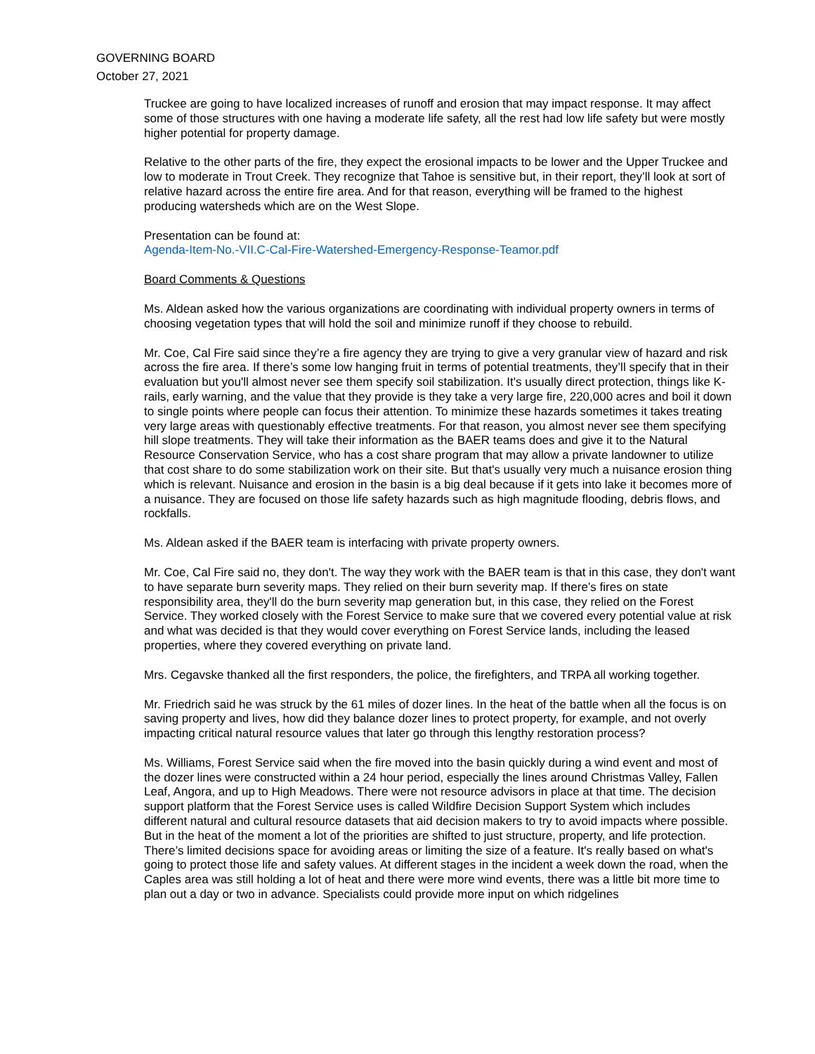GOVERNING BOARD
October 27, 2021
Truckee are going to have localized increases of runoff and erosion that may impact response. It may affect some of those structures with one having a moderate life safety, all the rest had low life safety but were mostly higher potential for property damage.
Relative to the other parts of the fire, they expect the erosional impacts to be lower and the Upper Truckee and low to moderate in Trout Creek. They recognize that Tahoe is sensitive but, in their report, they’ll look at sort of relative hazard across the entire fire area. And for that reason, everything will be framed to the highest producing watersheds which are on the West Slope.
Presentation can be found at:
Agenda-Item-No.-VII.C-Cal-Fire-Watershed-Emergency-Response-Teamor.pdf
Board Comments & Questions
Ms. Aldean asked how the various organizations are coordinating with individual property owners in terms of choosing vegetation types that will hold the soil and minimize runoff if they choose to rebuild.
Mr. Coe, Cal Fire said since they’re a fire agency they are trying to give a very granular view of hazard and risk across the fire area. If there’s some low hanging fruit in terms of potential treatments, they’ll specify that in their evaluation but you'll almost never see them specify soil stabilization. It's usually direct protection, things like K- rails, early warning, and the value that they provide is they take a very large fire, 220,000 acres and boil it down to single points where people can focus their attention. To minimize these hazards sometimes it takes treating very large areas with questionably effective treatments. For that reason, you almost never see them specifying hill slope treatments. They will take their information as the BAER teams does and give it to the Natural Resource Conservation Service, who has a cost share program that may allow a private landowner to utilize that cost share to do some stabilization work on their site. But that's usually very much a nuisance erosion thing which is relevant. Nuisance and erosion in the basin is a big deal because if it gets into lake it becomes more of a nuisance. They are focused on those life safety hazards such as high magnitude flooding, debris flows, and rockfalls.
Ms. Aldean asked if the BAER team is interfacing with private property owners.
Mr. Coe, Cal Fire said no, they don't. The way they work with the BAER team is that in this case, they don't want to have separate burn severity maps. They relied on their burn severity map. If there’s fires on state responsibility area, they'll do the burn severity map generation but, in this case, they relied on the Forest Service. They worked closely with the Forest Service to make sure that we covered every potential value at risk and what was decided is that they would cover everything on Forest Service lands, including the leased properties, where they covered everything on private land.
Mrs. Cegavske thanked all the first responders, the police, the firefighters, and TRPA all working together.
Mr. Friedrich said he was struck by the 61 miles of dozer lines. In the heat of the battle when all the focus is on saving property and lives, how did they balance dozer lines to protect property, for example, and not overly impacting critical natural resource values that later go through this lengthy restoration process?
Ms. Williams, Forest Service said when the fire moved into the basin quickly during a wind event and most of the dozer lines were constructed within a 24 hour period, especially the lines around Christmas Valley, Fallen Leaf, Angora, and up to High Meadows. There were not resource advisors in place at that time. The decision support platform that the Forest Service uses is called Wildfire Decision Support System which includes different natural and cultural resource datasets that aid decision makers to try to avoid impacts where possible. But in the heat of the moment a lot of the priorities are shifted to just structure, property, and life protection. There’s limited decisions space for avoiding areas or limiting the size of a feature. It's really based on what's going to protect those life and safety values. At different stages in the incident a week down the road, when the Caples area was still holding a lot of heat and there were more wind events, there was a little bit more time to plan out a day or two in advance. Specialists could provide more input on which ridgelines